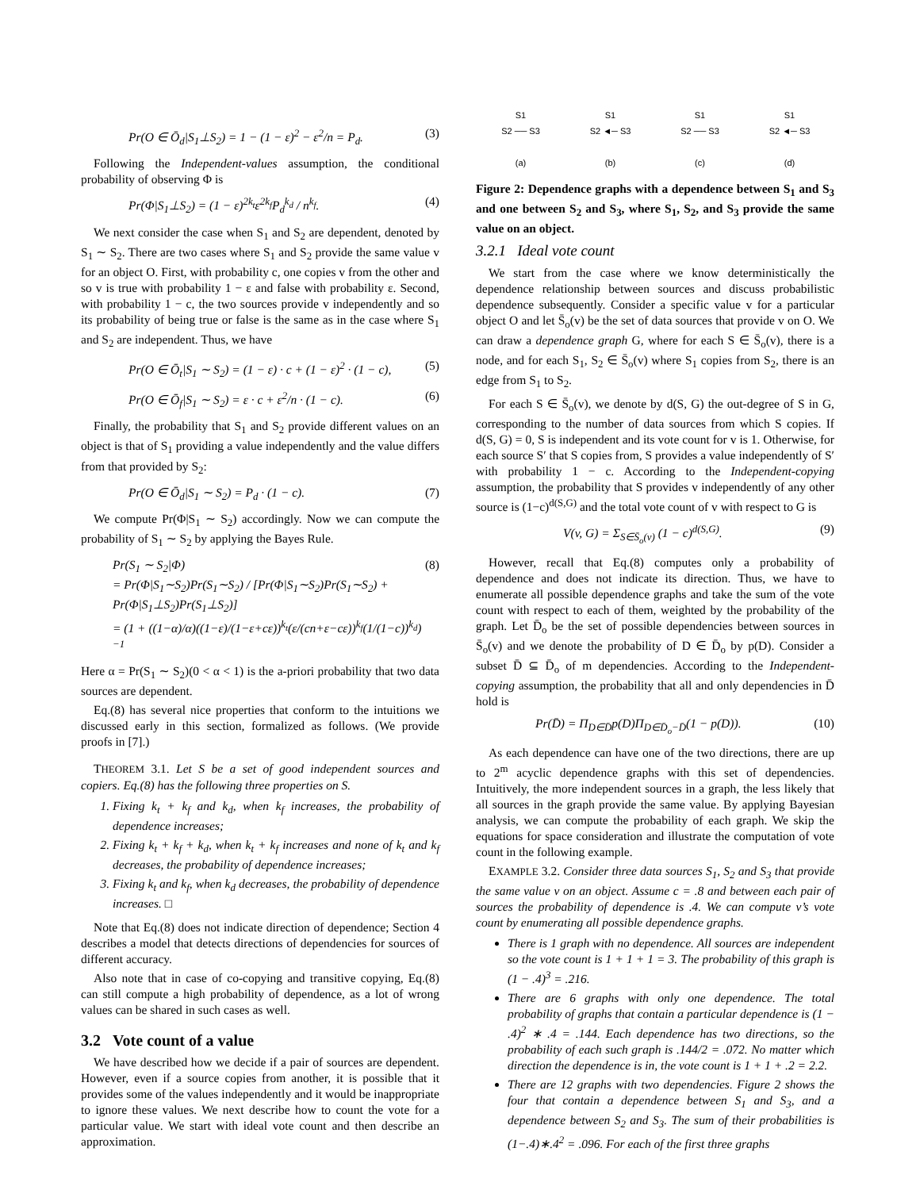Pr(O ∈ Ō<sub>d</sub>|S<sub>1</sub>⊥S<sub>2</sub>) = 1 − (1 − ε)<sup>2</sup> − ε<sup>2</sup>/n = P<sub>d</sub>. (3)
Following the Independent-values assumption, the conditional probability of observing Φ is
Pr(Φ|S<sub>1</sub>⊥S<sub>2</sub>) = (1 − ε)<sup>2k<sub>t</sub></sup>ε<sup>2k<sub>f</sub></sup>P<sub>d</sub><sup>k<sub>d</sub></sup> / n<sup>k<sub>f</sub></sup>. (4)
We next consider the case when S<sub>1</sub> and S<sub>2</sub> are dependent, denoted by S<sub>1</sub> ∼ S<sub>2</sub>. There are two cases where S<sub>1</sub> and S<sub>2</sub> provide the same value v for an object O. First, with probability c, one copies v from the other and so v is true with probability 1 − ε and false with probability ε. Second, with probability 1 − c, the two sources provide v independently and so its probability of being true or false is the same as in the case where S<sub>1</sub> and S<sub>2</sub> are independent. Thus, we have
Pr(O ∈ Ō<sub>t</sub>|S<sub>1</sub> ∼ S<sub>2</sub>) = (1 − ε) · c + (1 − ε)<sup>2</sup> · (1 − c), (5)
Pr(O ∈ Ō<sub>f</sub>|S<sub>1</sub> ∼ S<sub>2</sub>) = ε · c + ε<sup>2</sup>/n · (1 − c). (6)
Finally, the probability that S<sub>1</sub> and S<sub>2</sub> provide different values on an object is that of S<sub>1</sub> providing a value independently and the value differs from that provided by S<sub>2</sub>:
Pr(O ∈ Ō<sub>d</sub>|S<sub>1</sub> ∼ S<sub>2</sub>) = P<sub>d</sub> · (1 − c). (7)
We compute Pr(Φ|S<sub>1</sub> ∼ S<sub>2</sub>) accordingly. Now we can compute the probability of S<sub>1</sub> ∼ S<sub>2</sub> by applying the Bayes Rule.
Pr(S<sub>1</sub> ∼ S<sub>2</sub>|Φ)
= Pr(Φ|S<sub>1</sub>∼S<sub>2</sub>)Pr(S<sub>1</sub>∼S<sub>2</sub>) / [Pr(Φ|S<sub>1</sub>∼S<sub>2</sub>)Pr(S<sub>1</sub>∼S<sub>2</sub>) + Pr(Φ|S<sub>1</sub>⊥S<sub>2</sub>)Pr(S<sub>1</sub>⊥S<sub>2</sub>)]
= (1 + ((1−α)/α)((1−ε)/(1−ε+cε))<sup>k<sub>t</sub></sup>(ε/(cn+ε−cε))<sup>k<sub>f</sub></sup>(1/(1−c))<sup>k<sub>d</sub></sup>)<sup>−1</sup> (8)
Here α = Pr(S<sub>1</sub> ∼ S<sub>2</sub>)(0 < α < 1) is the a-priori probability that two data sources are dependent.
Eq.(8) has several nice properties that conform to the intuitions we discussed early in this section, formalized as follows. (We provide proofs in [7].)
THEOREM 3.1. Let S be a set of good independent sources and copiers. Eq.(8) has the following three properties on S.
1. Fixing k<sub>t</sub> + k<sub>f</sub> and k<sub>d</sub>, when k<sub>f</sub> increases, the probability of dependence increases;
2. Fixing k<sub>t</sub> + k<sub>f</sub> + k<sub>d</sub>, when k<sub>t</sub> + k<sub>f</sub> increases and none of k<sub>t</sub> and k<sub>f</sub> decreases, the probability of dependence increases;
3. Fixing k<sub>t</sub> and k<sub>f</sub>, when k<sub>d</sub> decreases, the probability of dependence increases. □
Note that Eq.(8) does not indicate direction of dependence; Section 4 describes a model that detects directions of dependencies for sources of different accuracy.
Also note that in case of co-copying and transitive copying, Eq.(8) can still compute a high probability of dependence, as a lot of wrong values can be shared in such cases as well.
3.2 Vote count of a value
We have described how we decide if a pair of sources are dependent. However, even if a source copies from another, it is possible that it provides some of the values independently and it would be inappropriate to ignore these values. We next describe how to count the vote for a particular value. We start with ideal vote count and then describe an approximation.
S1
S2 ── S3
(a)
S1
S2 ◄─ S3
(b)
S1
S2 ── S3
(c)
S1
S2 ◄─ S3
(d)
Figure 2: Dependence graphs with a dependence between S<sub>1</sub> and S<sub>3</sub> and one between S<sub>2</sub> and S<sub>3</sub>, where S<sub>1</sub>, S<sub>2</sub>, and S<sub>3</sub> provide the same value on an object.
3.2.1 Ideal vote count
We start from the case where we know deterministically the dependence relationship between sources and discuss probabilistic dependence subsequently. Consider a specific value v for a particular object O and let S̄<sub>o</sub>(v) be the set of data sources that provide v on O. We can draw a dependence graph G, where for each S ∈ S̄<sub>o</sub>(v), there is a node, and for each S<sub>1</sub>, S<sub>2</sub> ∈ S̄<sub>o</sub>(v) where S<sub>1</sub> copies from S<sub>2</sub>, there is an edge from S<sub>1</sub> to S<sub>2</sub>.
For each S ∈ S̄<sub>o</sub>(v), we denote by d(S, G) the out-degree of S in G, corresponding to the number of data sources from which S copies. If d(S, G) = 0, S is independent and its vote count for v is 1. Otherwise, for each source S′ that S copies from, S provides a value independently of S′ with probability 1 − c. According to the Independent-copying assumption, the probability that S provides v independently of any other source is (1−c)<sup>d(S,G)</sup> and the total vote count of v with respect to G is
V(v, G) = Σ<sub>S∈S̄<sub>o</sub>(v)</sub> (1 − c)<sup>d(S,G)</sup>. (9)
However, recall that Eq.(8) computes only a probability of dependence and does not indicate its direction. Thus, we have to enumerate all possible dependence graphs and take the sum of the vote count with respect to each of them, weighted by the probability of the graph. Let D̄<sub>o</sub> be the set of possible dependencies between sources in S̄<sub>o</sub>(v) and we denote the probability of D ∈ D̄<sub>o</sub> by p(D). Consider a subset D̄ ⊆ D̄<sub>o</sub> of m dependencies. According to the Independent-copying assumption, the probability that all and only dependencies in D̄ hold is
Pr(D̄) = Π<sub>D∈D̄</sub>p(D)Π<sub>D∈D̄<sub>o</sub>−D̄</sub>(1 − p(D)). (10)
As each dependence can have one of the two directions, there are up to 2<sup>m</sup> acyclic dependence graphs with this set of dependencies. Intuitively, the more independent sources in a graph, the less likely that all sources in the graph provide the same value. By applying Bayesian analysis, we can compute the probability of each graph. We skip the equations for space consideration and illustrate the computation of vote count in the following example.
EXAMPLE 3.2. Consider three data sources S<sub>1</sub>, S<sub>2</sub> and S<sub>3</sub> that provide the same value v on an object. Assume c = .8 and between each pair of sources the probability of dependence is .4. We can compute v’s vote count by enumerating all possible dependence graphs.
There is 1 graph with no dependence. All sources are independent so the vote count is 1 + 1 + 1 = 3. The probability of this graph is (1 − .4)<sup>3</sup> = .216.
There are 6 graphs with only one dependence. The total probability of graphs that contain a particular dependence is (1 − .4)<sup>2</sup> ∗ .4 = .144. Each dependence has two directions, so the probability of each such graph is .144/2 = .072. No matter which direction the dependence is in, the vote count is 1 + 1 + .2 = 2.2.
There are 12 graphs with two dependencies. Figure 2 shows the four that contain a dependence between S<sub>1</sub> and S<sub>3</sub>, and a dependence between S<sub>2</sub> and S<sub>3</sub>. The sum of their probabilities is (1−.4)∗.4<sup>2</sup> = .096. For each of the first three graphs